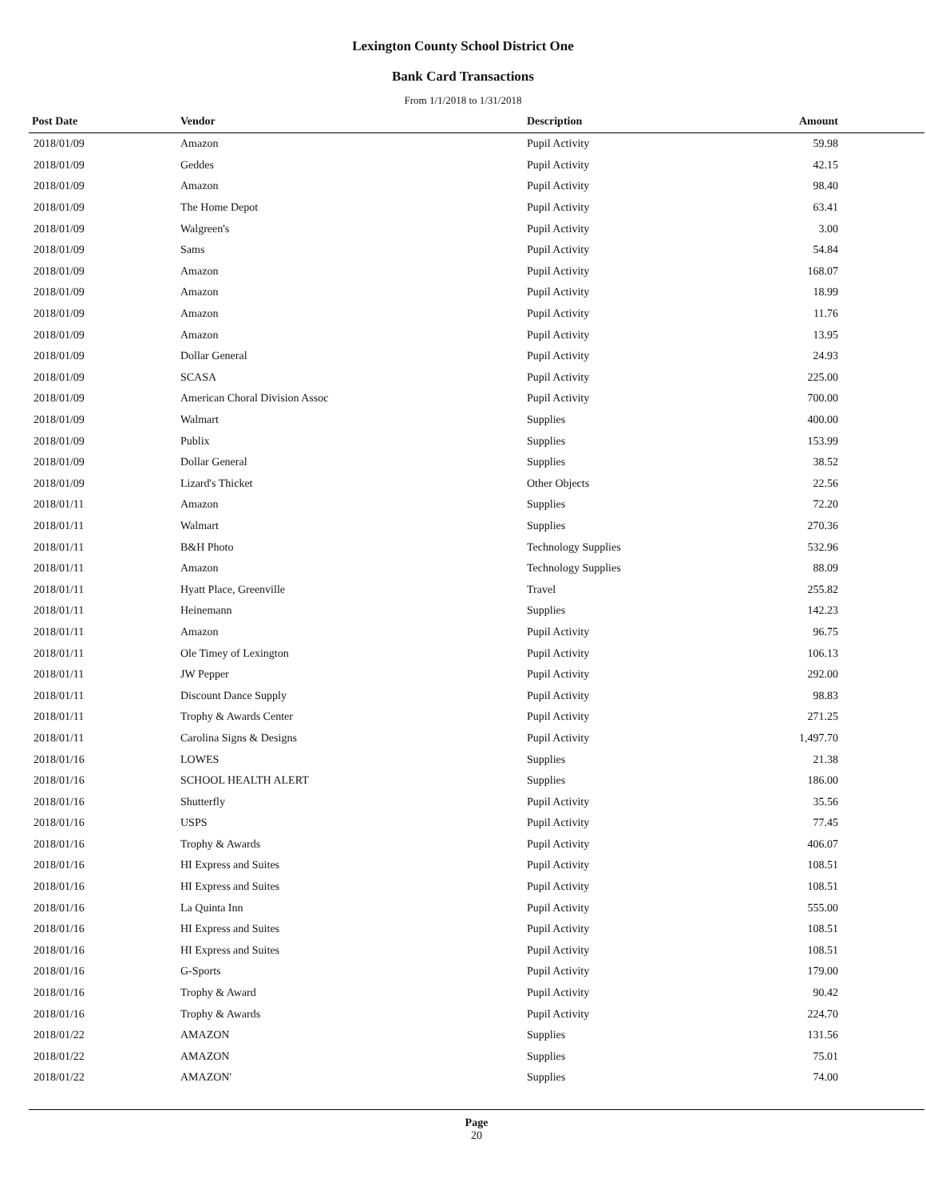Lexington County School District One
Bank Card Transactions
From 1/1/2018 to 1/31/2018
| Post Date | Vendor | Description | Amount |
| --- | --- | --- | --- |
| 2018/01/09 | Amazon | Pupil Activity | 59.98 |
| 2018/01/09 | Geddes | Pupil Activity | 42.15 |
| 2018/01/09 | Amazon | Pupil Activity | 98.40 |
| 2018/01/09 | The Home Depot | Pupil Activity | 63.41 |
| 2018/01/09 | Walgreen's | Pupil Activity | 3.00 |
| 2018/01/09 | Sams | Pupil Activity | 54.84 |
| 2018/01/09 | Amazon | Pupil Activity | 168.07 |
| 2018/01/09 | Amazon | Pupil Activity | 18.99 |
| 2018/01/09 | Amazon | Pupil Activity | 11.76 |
| 2018/01/09 | Amazon | Pupil Activity | 13.95 |
| 2018/01/09 | Dollar General | Pupil Activity | 24.93 |
| 2018/01/09 | SCASA | Pupil Activity | 225.00 |
| 2018/01/09 | American Choral Division Assoc | Pupil Activity | 700.00 |
| 2018/01/09 | Walmart | Supplies | 400.00 |
| 2018/01/09 | Publix | Supplies | 153.99 |
| 2018/01/09 | Dollar General | Supplies | 38.52 |
| 2018/01/09 | Lizard's Thicket | Other Objects | 22.56 |
| 2018/01/11 | Amazon | Supplies | 72.20 |
| 2018/01/11 | Walmart | Supplies | 270.36 |
| 2018/01/11 | B&H Photo | Technology Supplies | 532.96 |
| 2018/01/11 | Amazon | Technology Supplies | 88.09 |
| 2018/01/11 | Hyatt Place, Greenville | Travel | 255.82 |
| 2018/01/11 | Heinemann | Supplies | 142.23 |
| 2018/01/11 | Amazon | Pupil Activity | 96.75 |
| 2018/01/11 | Ole Timey of Lexington | Pupil Activity | 106.13 |
| 2018/01/11 | JW Pepper | Pupil Activity | 292.00 |
| 2018/01/11 | Discount Dance Supply | Pupil Activity | 98.83 |
| 2018/01/11 | Trophy & Awards Center | Pupil Activity | 271.25 |
| 2018/01/11 | Carolina Signs & Designs | Pupil Activity | 1,497.70 |
| 2018/01/16 | LOWES | Supplies | 21.38 |
| 2018/01/16 | SCHOOL HEALTH ALERT | Supplies | 186.00 |
| 2018/01/16 | Shutterfly | Pupil Activity | 35.56 |
| 2018/01/16 | USPS | Pupil Activity | 77.45 |
| 2018/01/16 | Trophy & Awards | Pupil Activity | 406.07 |
| 2018/01/16 | HI Express and Suites | Pupil Activity | 108.51 |
| 2018/01/16 | HI Express and Suites | Pupil Activity | 108.51 |
| 2018/01/16 | La Quinta Inn | Pupil Activity | 555.00 |
| 2018/01/16 | HI Express and Suites | Pupil Activity | 108.51 |
| 2018/01/16 | HI Express and Suites | Pupil Activity | 108.51 |
| 2018/01/16 | G-Sports | Pupil Activity | 179.00 |
| 2018/01/16 | Trophy & Award | Pupil Activity | 90.42 |
| 2018/01/16 | Trophy & Awards | Pupil Activity | 224.70 |
| 2018/01/22 | AMAZON | Supplies | 131.56 |
| 2018/01/22 | AMAZON | Supplies | 75.01 |
| 2018/01/22 | AMAZON' | Supplies | 74.00 |
Page
20